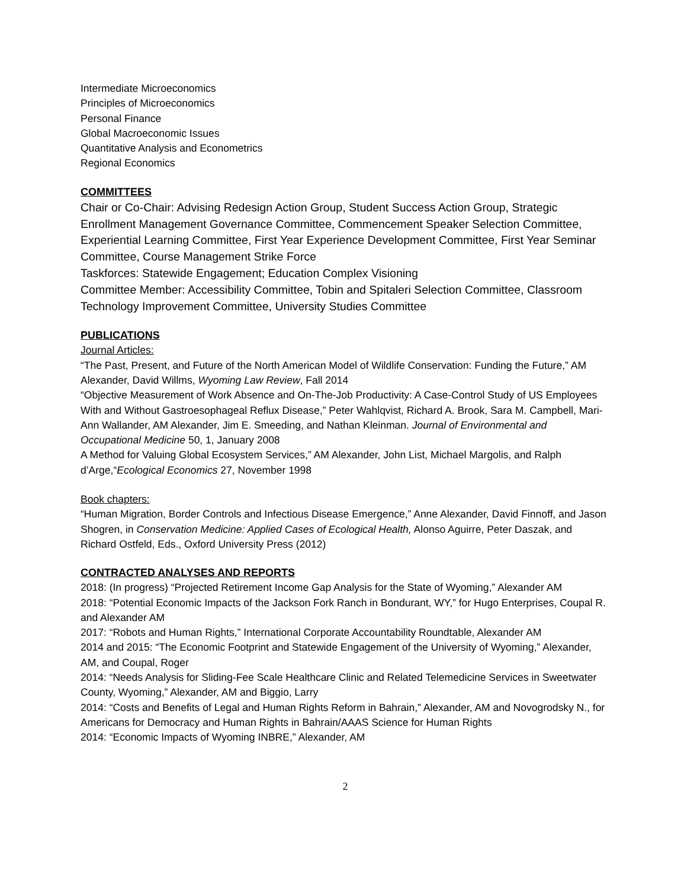Intermediate Microeconomics
Principles of Microeconomics
Personal Finance
Global Macroeconomic Issues
Quantitative Analysis and Econometrics
Regional Economics
COMMITTEES
Chair or Co-Chair: Advising Redesign Action Group, Student Success Action Group, Strategic Enrollment Management Governance Committee, Commencement Speaker Selection Committee, Experiential Learning Committee, First Year Experience Development Committee, First Year Seminar Committee, Course Management Strike Force
Taskforces: Statewide Engagement; Education Complex Visioning
Committee Member: Accessibility Committee, Tobin and Spitaleri Selection Committee, Classroom Technology Improvement Committee, University Studies Committee
PUBLICATIONS
Journal Articles:
“The Past, Present, and Future of the North American Model of Wildlife Conservation: Funding the Future,” AM Alexander, David Willms, Wyoming Law Review, Fall 2014
“Objective Measurement of Work Absence and On-The-Job Productivity: A Case-Control Study of US Employees With and Without Gastroesophageal Reflux Disease,” Peter Wahlqvist, Richard A. Brook, Sara M. Campbell, Mari-Ann Wallander, AM Alexander, Jim E. Smeeding, and Nathan Kleinman. Journal of Environmental and Occupational Medicine 50, 1, January 2008
A Method for Valuing Global Ecosystem Services,” AM Alexander, John List, Michael Margolis, and Ralph d’Arge,“Ecological Economics 27, November 1998
Book chapters:
“Human Migration, Border Controls and Infectious Disease Emergence,” Anne Alexander, David Finnoff, and Jason Shogren, in Conservation Medicine: Applied Cases of Ecological Health, Alonso Aguirre, Peter Daszak, and Richard Ostfeld, Eds., Oxford University Press (2012)
CONTRACTED ANALYSES AND REPORTS
2018: (In progress) “Projected Retirement Income Gap Analysis for the State of Wyoming,” Alexander AM
2018: “Potential Economic Impacts of the Jackson Fork Ranch in Bondurant, WY,” for Hugo Enterprises, Coupal R. and Alexander AM
2017: “Robots and Human Rights,” International Corporate Accountability Roundtable, Alexander AM
2014 and 2015: “The Economic Footprint and Statewide Engagement of the University of Wyoming,” Alexander, AM, and Coupal, Roger
2014: “Needs Analysis for Sliding-Fee Scale Healthcare Clinic and Related Telemedicine Services in Sweetwater County, Wyoming,” Alexander, AM and Biggio, Larry
2014: “Costs and Benefits of Legal and Human Rights Reform in Bahrain,” Alexander, AM and Novogrodsky N., for Americans for Democracy and Human Rights in Bahrain/AAAS Science for Human Rights
2014: “Economic Impacts of Wyoming INBRE,” Alexander, AM
2